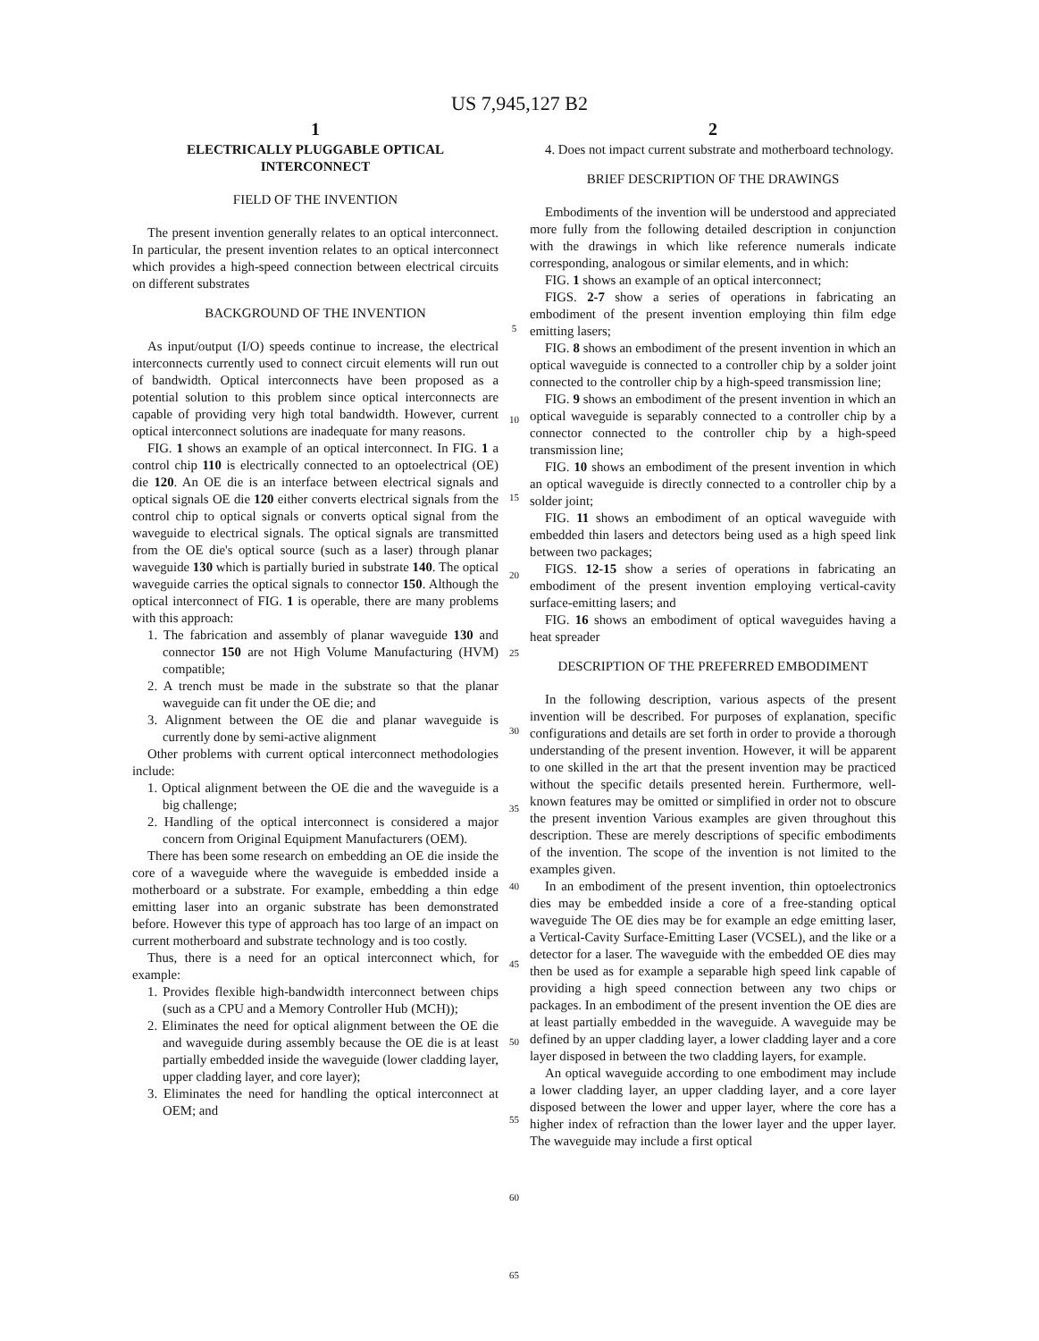US 7,945,127 B2
1
ELECTRICALLY PLUGGABLE OPTICAL INTERCONNECT
FIELD OF THE INVENTION
The present invention generally relates to an optical interconnect. In particular, the present invention relates to an optical interconnect which provides a high-speed connection between electrical circuits on different substrates
BACKGROUND OF THE INVENTION
As input/output (I/O) speeds continue to increase, the electrical interconnects currently used to connect circuit elements will run out of bandwidth. Optical interconnects have been proposed as a potential solution to this problem since optical interconnects are capable of providing very high total bandwidth. However, current optical interconnect solutions are inadequate for many reasons.
FIG. 1 shows an example of an optical interconnect. In FIG. 1 a control chip 110 is electrically connected to an optoelectrical (OE) die 120. An OE die is an interface between electrical signals and optical signals OE die 120 either converts electrical signals from the control chip to optical signals or converts optical signal from the waveguide to electrical signals. The optical signals are transmitted from the OE die's optical source (such as a laser) through planar waveguide 130 which is partially buried in substrate 140. The optical waveguide carries the optical signals to connector 150. Although the optical interconnect of FIG. 1 is operable, there are many problems with this approach:
1. The fabrication and assembly of planar waveguide 130 and connector 150 are not High Volume Manufacturing (HVM) compatible;
2. A trench must be made in the substrate so that the planar waveguide can fit under the OE die; and
3. Alignment between the OE die and planar waveguide is currently done by semi-active alignment
Other problems with current optical interconnect methodologies include:
1. Optical alignment between the OE die and the waveguide is a big challenge;
2. Handling of the optical interconnect is considered a major concern from Original Equipment Manufacturers (OEM).
There has been some research on embedding an OE die inside the core of a waveguide where the waveguide is embedded inside a motherboard or a substrate. For example, embedding a thin edge emitting laser into an organic substrate has been demonstrated before. However this type of approach has too large of an impact on current motherboard and substrate technology and is too costly.
Thus, there is a need for an optical interconnect which, for example:
1. Provides flexible high-bandwidth interconnect between chips (such as a CPU and a Memory Controller Hub (MCH));
2. Eliminates the need for optical alignment between the OE die and waveguide during assembly because the OE die is at least partially embedded inside the waveguide (lower cladding layer, upper cladding layer, and core layer);
3. Eliminates the need for handling the optical interconnect at OEM; and
5
10
15
20
25
30
35
40
45
50
55
60
65
2
4. Does not impact current substrate and motherboard technology.
BRIEF DESCRIPTION OF THE DRAWINGS
Embodiments of the invention will be understood and appreciated more fully from the following detailed description in conjunction with the drawings in which like reference numerals indicate corresponding, analogous or similar elements, and in which:
FIG. 1 shows an example of an optical interconnect;
FIGS. 2-7 show a series of operations in fabricating an embodiment of the present invention employing thin film edge emitting lasers;
FIG. 8 shows an embodiment of the present invention in which an optical waveguide is connected to a controller chip by a solder joint connected to the controller chip by a high-speed transmission line;
FIG. 9 shows an embodiment of the present invention in which an optical waveguide is separably connected to a controller chip by a connector connected to the controller chip by a high-speed transmission line;
FIG. 10 shows an embodiment of the present invention in which an optical waveguide is directly connected to a controller chip by a solder joint;
FIG. 11 shows an embodiment of an optical waveguide with embedded thin lasers and detectors being used as a high speed link between two packages;
FIGS. 12-15 show a series of operations in fabricating an embodiment of the present invention employing vertical-cavity surface-emitting lasers; and
FIG. 16 shows an embodiment of optical waveguides having a heat spreader
DESCRIPTION OF THE PREFERRED EMBODIMENT
In the following description, various aspects of the present invention will be described. For purposes of explanation, specific configurations and details are set forth in order to provide a thorough understanding of the present invention. However, it will be apparent to one skilled in the art that the present invention may be practiced without the specific details presented herein. Furthermore, well-known features may be omitted or simplified in order not to obscure the present invention Various examples are given throughout this description. These are merely descriptions of specific embodiments of the invention. The scope of the invention is not limited to the examples given.
In an embodiment of the present invention, thin optoelectronics dies may be embedded inside a core of a free-standing optical waveguide The OE dies may be for example an edge emitting laser, a Vertical-Cavity Surface-Emitting Laser (VCSEL), and the like or a detector for a laser. The waveguide with the embedded OE dies may then be used as for example a separable high speed link capable of providing a high speed connection between any two chips or packages. In an embodiment of the present invention the OE dies are at least partially embedded in the waveguide. A waveguide may be defined by an upper cladding layer, a lower cladding layer and a core layer disposed in between the two cladding layers, for example.
An optical waveguide according to one embodiment may include a lower cladding layer, an upper cladding layer, and a core layer disposed between the lower and upper layer, where the core has a higher index of refraction than the lower layer and the upper layer. The waveguide may include a first optical